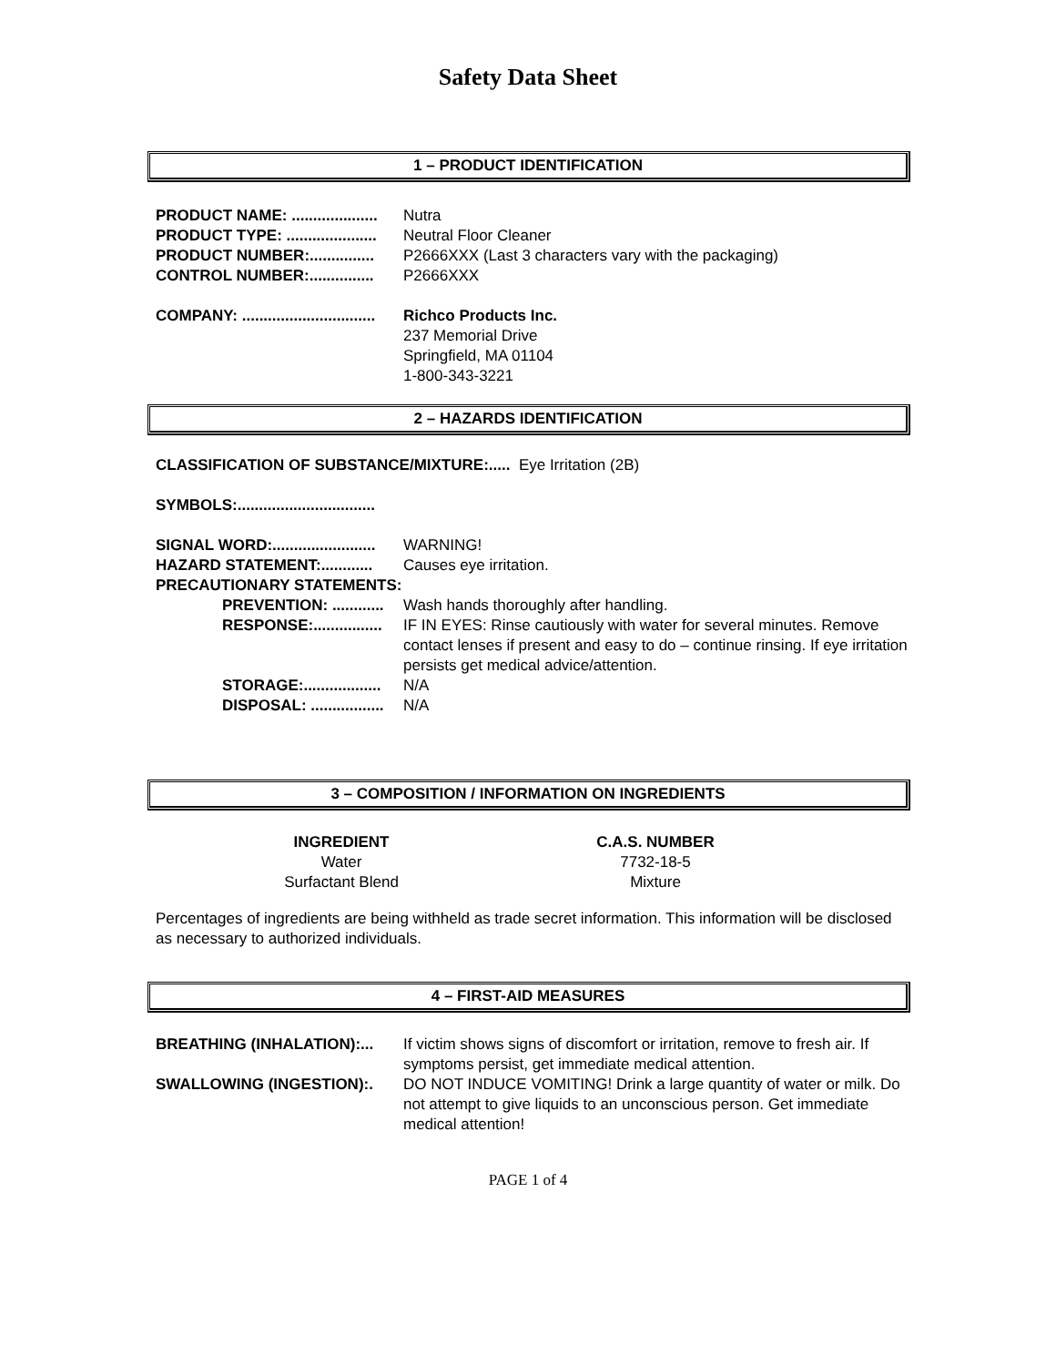Safety Data Sheet
1 – PRODUCT IDENTIFICATION
PRODUCT NAME: ....................
Nutra
PRODUCT TYPE: .....................
Neutral Floor Cleaner
PRODUCT NUMBER:...............
P2666XXX (Last 3 characters vary with the packaging)
CONTROL NUMBER:...............
P2666XXX
COMPANY: ...............................
Richco Products Inc.
237 Memorial Drive
Springfield, MA 01104
1-800-343-3221
2 – HAZARDS IDENTIFICATION
CLASSIFICATION OF SUBSTANCE/MIXTURE:..... Eye Irritation (2B)
SYMBOLS:................................
SIGNAL WORD:........................
WARNING!
HAZARD STATEMENT:............
Causes eye irritation.
PRECAUTIONARY STATEMENTS:
PREVENTION: ............
Wash hands thoroughly after handling.
RESPONSE:................
IF IN EYES: Rinse cautiously with water for several minutes. Remove contact lenses if present and easy to do – continue rinsing. If eye irritation persists get medical advice/attention.
STORAGE:..................
N/A
DISPOSAL: .................
N/A
3 – COMPOSITION / INFORMATION ON INGREDIENTS
| INGREDIENT | C.A.S. NUMBER |
| --- | --- |
| Water | 7732-18-5 |
| Surfactant Blend | Mixture |
Percentages of ingredients are being withheld as trade secret information. This information will be disclosed as necessary to authorized individuals.
4 – FIRST-AID MEASURES
BREATHING (INHALATION):... If victim shows signs of discomfort or irritation, remove to fresh air. If symptoms persist, get immediate medical attention.
SWALLOWING (INGESTION):. DO NOT INDUCE VOMITING! Drink a large quantity of water or milk. Do not attempt to give liquids to an unconscious person. Get immediate medical attention!
PAGE 1 of 4